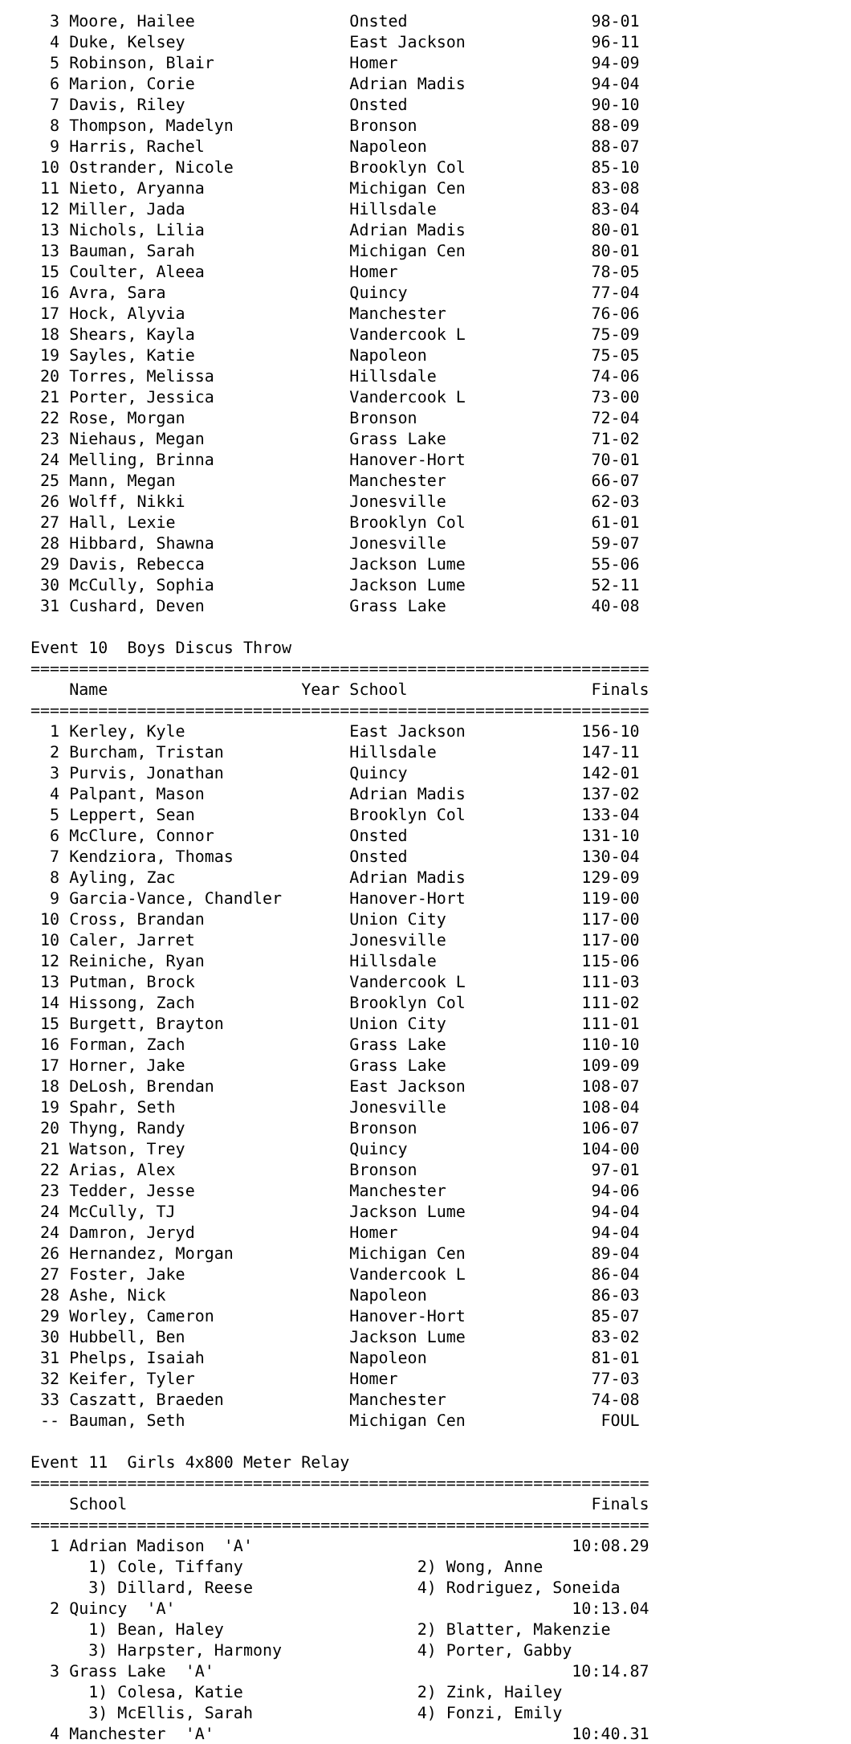3 Moore, Hailee                Onsted                   98-01
  4 Duke, Kelsey                 East Jackson             96-11
  5 Robinson, Blair              Homer                    94-09
  6 Marion, Corie                Adrian Madis             94-04
  7 Davis, Riley                 Onsted                   90-10
  8 Thompson, Madelyn            Bronson                  88-09
  9 Harris, Rachel               Napoleon                 88-07
 10 Ostrander, Nicole            Brooklyn Col             85-10
 11 Nieto, Aryanna               Michigan Cen             83-08
 12 Miller, Jada                 Hillsdale                83-04
 13 Nichols, Lilia               Adrian Madis             80-01
 13 Bauman, Sarah                Michigan Cen             80-01
 15 Coulter, Aleea               Homer                    78-05
 16 Avra, Sara                   Quincy                   77-04
 17 Hock, Alyvia                 Manchester               76-06
 18 Shears, Kayla                Vandercook L             75-09
 19 Sayles, Katie                Napoleon                 75-05
 20 Torres, Melissa              Hillsdale                74-06
 21 Porter, Jessica              Vandercook L             73-00
 22 Rose, Morgan                 Bronson                  72-04
 23 Niehaus, Megan               Grass Lake               71-02
 24 Melling, Brinna              Hanover-Hort             70-01
 25 Mann, Megan                  Manchester               66-07
 26 Wolff, Nikki                 Jonesville               62-03
 27 Hall, Lexie                  Brooklyn Col             61-01
 28 Hibbard, Shawna              Jonesville               59-07
 29 Davis, Rebecca               Jackson Lume             55-06
 30 McCully, Sophia              Jackson Lume             52-11
 31 Cushard, Deven               Grass Lake               40-08

Event 10  Boys Discus Throw
================================================================
    Name                    Year School                   Finals
================================================================
  1 Kerley, Kyle                 East Jackson            156-10
  2 Burcham, Tristan             Hillsdale               147-11
  3 Purvis, Jonathan             Quincy                  142-01
  4 Palpant, Mason               Adrian Madis            137-02
  5 Leppert, Sean                Brooklyn Col            133-04
  6 McClure, Connor              Onsted                  131-10
  7 Kendziora, Thomas            Onsted                  130-04
  8 Ayling, Zac                  Adrian Madis            129-09
  9 Garcia-Vance, Chandler       Hanover-Hort            119-00
 10 Cross, Brandan               Union City              117-00
 10 Caler, Jarret                Jonesville              117-00
 12 Reiniche, Ryan               Hillsdale               115-06
 13 Putman, Brock                Vandercook L            111-03
 14 Hissong, Zach                Brooklyn Col            111-02
 15 Burgett, Brayton             Union City              111-01
 16 Forman, Zach                 Grass Lake              110-10
 17 Horner, Jake                 Grass Lake              109-09
 18 DeLosh, Brendan              East Jackson            108-07
 19 Spahr, Seth                  Jonesville              108-04
 20 Thyng, Randy                 Bronson                 106-07
 21 Watson, Trey                 Quincy                  104-00
 22 Arias, Alex                  Bronson                  97-01
 23 Tedder, Jesse                Manchester               94-06
 24 McCully, TJ                  Jackson Lume             94-04
 24 Damron, Jeryd                Homer                    94-04
 26 Hernandez, Morgan            Michigan Cen             89-04
 27 Foster, Jake                 Vandercook L             86-04
 28 Ashe, Nick                   Napoleon                 86-03
 29 Worley, Cameron              Hanover-Hort             85-07
 30 Hubbell, Ben                 Jackson Lume             83-02
 31 Phelps, Isaiah               Napoleon                 81-01
 32 Keifer, Tyler                Homer                    77-03
 33 Caszatt, Braeden             Manchester               74-08
 -- Bauman, Seth                 Michigan Cen              FOUL

Event 11  Girls 4x800 Meter Relay
================================================================
    School                                                Finals
================================================================
  1 Adrian Madison  'A'                                 10:08.29
      1) Cole, Tiffany                  2) Wong, Anne
      3) Dillard, Reese                 4) Rodriguez, Soneida
  2 Quincy  'A'                                         10:13.04
      1) Bean, Haley                    2) Blatter, Makenzie
      3) Harpster, Harmony              4) Porter, Gabby
  3 Grass Lake  'A'                                     10:14.87
      1) Colesa, Katie                  2) Zink, Hailey
      3) McEllis, Sarah                 4) Fonzi, Emily
  4 Manchester  'A'                                     10:40.31